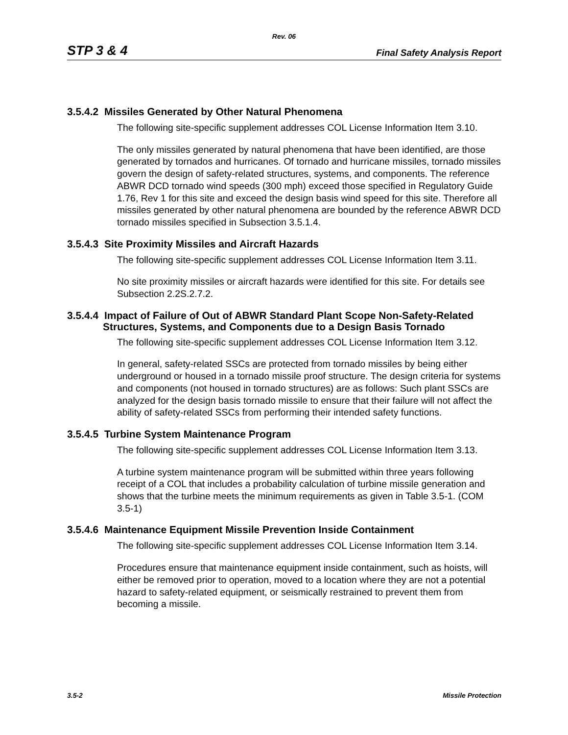Rev. 06
STP 3 & 4 Final Safety Analysis Report
3.5.4.2 Missiles Generated by Other Natural Phenomena
The following site-specific supplement addresses COL License Information Item 3.10.
The only missiles generated by natural phenomena that have been identified, are those generated by tornados and hurricanes. Of tornado and hurricane missiles, tornado missiles govern the design of safety-related structures, systems, and components. The reference ABWR DCD tornado wind speeds (300 mph) exceed those specified in Regulatory Guide 1.76, Rev 1 for this site and exceed the design basis wind speed for this site. Therefore all missiles generated by other natural phenomena are bounded by the reference ABWR DCD tornado missiles specified in Subsection 3.5.1.4.
3.5.4.3 Site Proximity Missiles and Aircraft Hazards
The following site-specific supplement addresses COL License Information Item 3.11.
No site proximity missiles or aircraft hazards were identified for this site. For details see Subsection 2.2S.2.7.2.
3.5.4.4 Impact of Failure of Out of ABWR Standard Plant Scope Non-Safety-Related Structures, Systems, and Components due to a Design Basis Tornado
The following site-specific supplement addresses COL License Information Item 3.12.
In general, safety-related SSCs are protected from tornado missiles by being either underground or housed in a tornado missile proof structure. The design criteria for systems and components (not housed in tornado structures) are as follows: Such plant SSCs are analyzed for the design basis tornado missile to ensure that their failure will not affect the ability of safety-related SSCs from performing their intended safety functions.
3.5.4.5 Turbine System Maintenance Program
The following site-specific supplement addresses COL License Information Item 3.13.
A turbine system maintenance program will be submitted within three years following receipt of a COL that includes a probability calculation of turbine missile generation and shows that the turbine meets the minimum requirements as given in Table 3.5-1. (COM 3.5-1)
3.5.4.6 Maintenance Equipment Missile Prevention Inside Containment
The following site-specific supplement addresses COL License Information Item 3.14.
Procedures ensure that maintenance equipment inside containment, such as hoists, will either be removed prior to operation, moved to a location where they are not a potential hazard to safety-related equipment, or seismically restrained to prevent them from becoming a missile.
3.5-2 Missile Protection